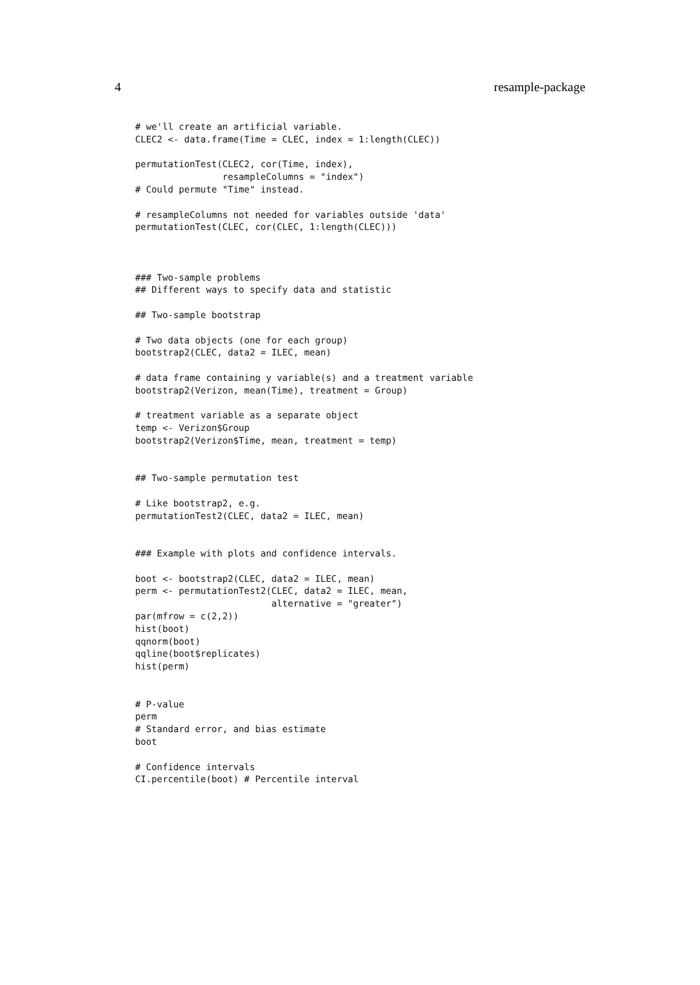4 resample-package
# we'll create an artificial variable.
CLEC2 <- data.frame(Time = CLEC, index = 1:length(CLEC))

permutationTest(CLEC2, cor(Time, index),
                resampleColumns = "index")
# Could permute "Time" instead.

# resampleColumns not needed for variables outside 'data'
permutationTest(CLEC, cor(CLEC, 1:length(CLEC)))



### Two-sample problems
## Different ways to specify data and statistic

## Two-sample bootstrap

# Two data objects (one for each group)
bootstrap2(CLEC, data2 = ILEC, mean)

# data frame containing y variable(s) and a treatment variable
bootstrap2(Verizon, mean(Time), treatment = Group)

# treatment variable as a separate object
temp <- Verizon$Group
bootstrap2(Verizon$Time, mean, treatment = temp)


## Two-sample permutation test

# Like bootstrap2, e.g.
permutationTest2(CLEC, data2 = ILEC, mean)


### Example with plots and confidence intervals.

boot <- bootstrap2(CLEC, data2 = ILEC, mean)
perm <- permutationTest2(CLEC, data2 = ILEC, mean,
                         alternative = "greater")
par(mfrow = c(2,2))
hist(boot)
qqnorm(boot)
qqline(boot$replicates)
hist(perm)


# P-value
perm
# Standard error, and bias estimate
boot

# Confidence intervals
CI.percentile(boot) # Percentile interval